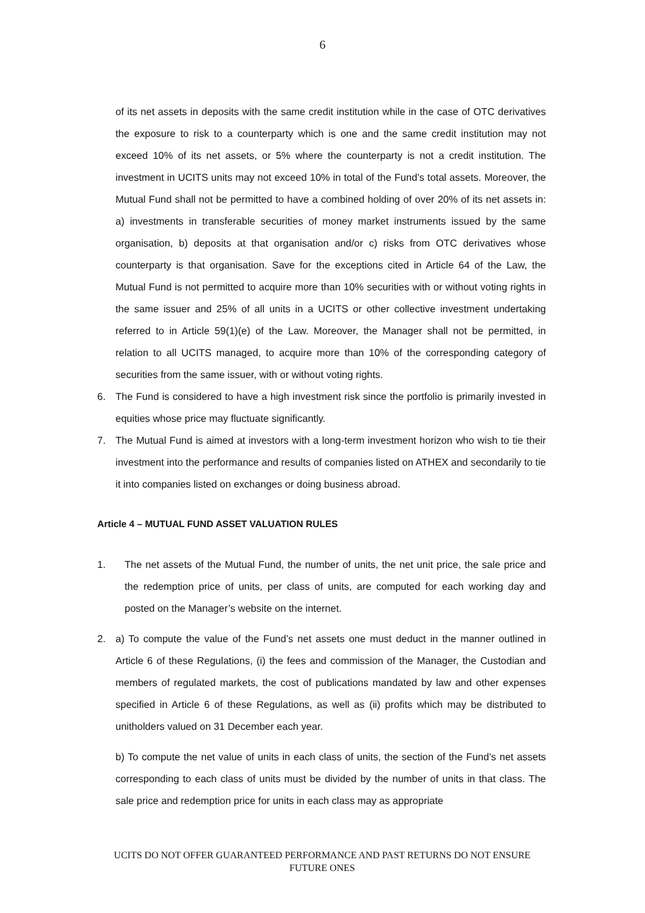6
of its net assets in deposits with the same credit institution while in the case of OTC derivatives the exposure to risk to a counterparty which is one and the same credit institution may not exceed 10% of its net assets, or 5% where the counterparty is not a credit institution. The investment in UCITS units may not exceed 10% in total of the Fund’s total assets. Moreover, the Mutual Fund shall not be permitted to have a combined holding of over 20% of its net assets in: a) investments in transferable securities of money market instruments issued by the same organisation, b) deposits at that organisation and/or c) risks from OTC derivatives whose counterparty is that organisation. Save for the exceptions cited in Article 64 of the Law, the Mutual Fund is not permitted to acquire more than 10% securities with or without voting rights in the same issuer and 25% of all units in a UCITS or other collective investment undertaking referred to in Article 59(1)(e) of the Law. Moreover, the Manager shall not be permitted, in relation to all UCITS managed, to acquire more than 10% of the corresponding category of securities from the same issuer, with or without voting rights.
6. The Fund is considered to have a high investment risk since the portfolio is primarily invested in equities whose price may fluctuate significantly.
7. The Mutual Fund is aimed at investors with a long-term investment horizon who wish to tie their investment into the performance and results of companies listed on ATHEX and secondarily to tie it into companies listed on exchanges or doing business abroad.
Article 4 – MUTUAL FUND ASSET VALUATION RULES
1. The net assets of the Mutual Fund, the number of units, the net unit price, the sale price and the redemption price of units, per class of units, are computed for each working day and posted on the Manager’s website on the internet.
2. a) To compute the value of the Fund’s net assets one must deduct in the manner outlined in Article 6 of these Regulations, (i) the fees and commission of the Manager, the Custodian and members of regulated markets, the cost of publications mandated by law and other expenses specified in Article 6 of these Regulations, as well as (ii) profits which may be distributed to unitholders valued on 31 December each year.
b) To compute the net value of units in each class of units, the section of the Fund’s net assets corresponding to each class of units must be divided by the number of units in that class. The sale price and redemption price for units in each class may as appropriate
UCITS DO NOT OFFER GUARANTEED PERFORMANCE AND PAST RETURNS DO NOT ENSURE FUTURE ONES